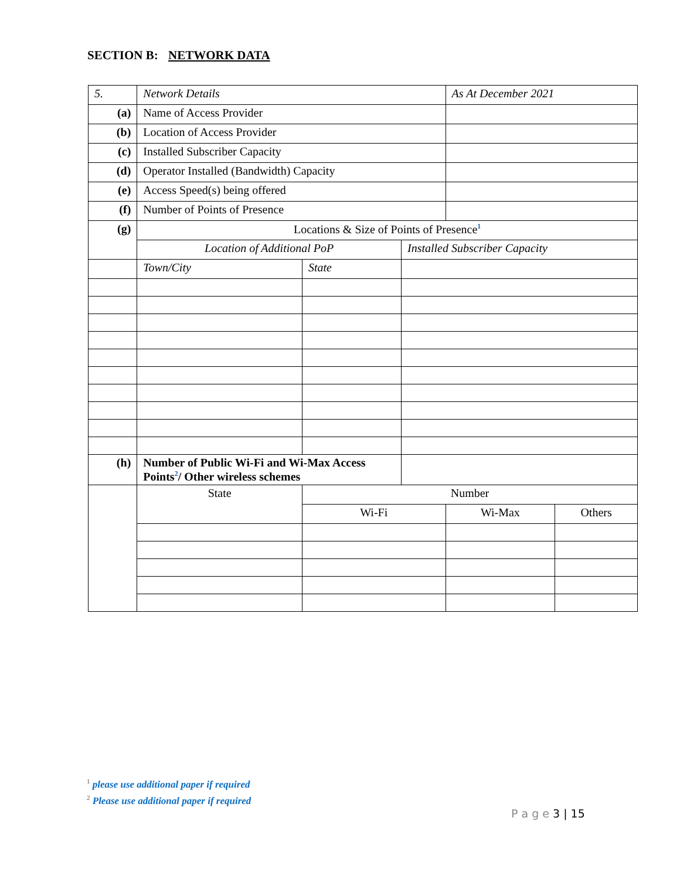SECTION B: NETWORK DATA
| 5. | Network Details | | | As At December 2021 | |
| --- | --- | --- | --- | --- | --- |
| (a) | Name of Access Provider | | | | |
| (b) | Location of Access Provider | | | | |
| (c) | Installed Subscriber Capacity | | | | |
| (d) | Operator Installed (Bandwidth) Capacity | | | | |
| (e) | Access Speed(s) being offered | | | | |
| (f) | Number of Points of Presence | | | | |
| (g) | Locations & Size of Points of Presence<sup>1</sup> | | | | |
| | Location of Additional PoP | | Installed Subscriber Capacity | | |
| | Town/City | State | | | |
| (h) | Number of Public Wi-Fi and Wi-Max Access Points<sup>2</sup>/ Other wireless schemes | | | | |
| | State | Number | | | |
| | | Wi-Fi | | Wi-Max | Others |
<sup>1</sup> please use additional paper if required
<sup>2</sup> Please use additional paper if required
P a g e 3 | 15